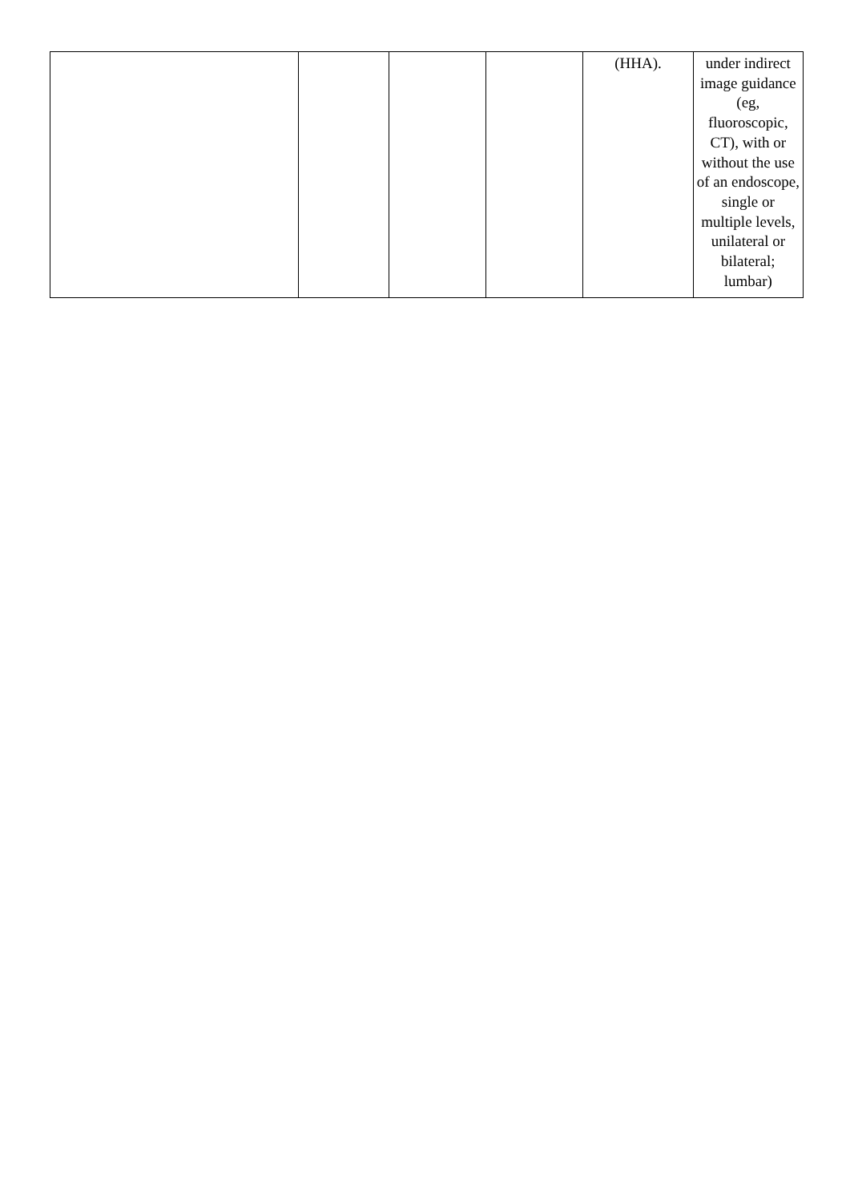| | | | | (HHA). | under indirect image guidance (eg, fluoroscopic, CT), with or without the use of an endoscope, single or multiple levels, unilateral or bilateral; lumbar) |